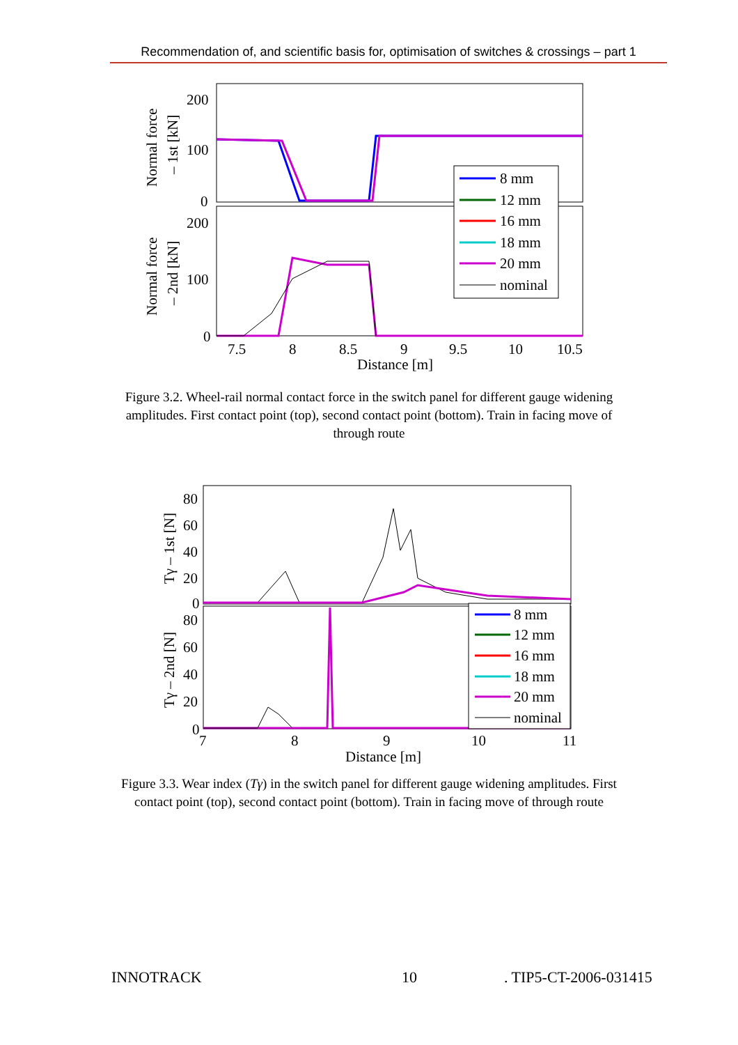Recommendation of, and scientific basis for, optimisation of switches & crossings – part 1
200
100
0
200
100
0
7.5
8
8.5
9
9.5
10
10.5
Distance [m]
Normal force
– 1st [kN]
Normal force
– 2nd [kN]
8 mm
12 mm
16 mm
18 mm
20 mm
nominal
Figure 3.2. Wheel-rail normal contact force in the switch panel for different gauge widening amplitudes. First contact point (top), second contact point (bottom). Train in facing move of through route
80
60
40
20
0
80
60
40
20
0
7
8
9
10
11
Distance [m]
Tγ – 1st [N]
Tγ – 2nd [N]
8 mm
12 mm
16 mm
18 mm
20 mm
nominal
Figure 3.3. Wear index (Tγ) in the switch panel for different gauge widening amplitudes. First contact point (top), second contact point (bottom). Train in facing move of through route
INNOTRACK 10 . TIP5-CT-2006-031415